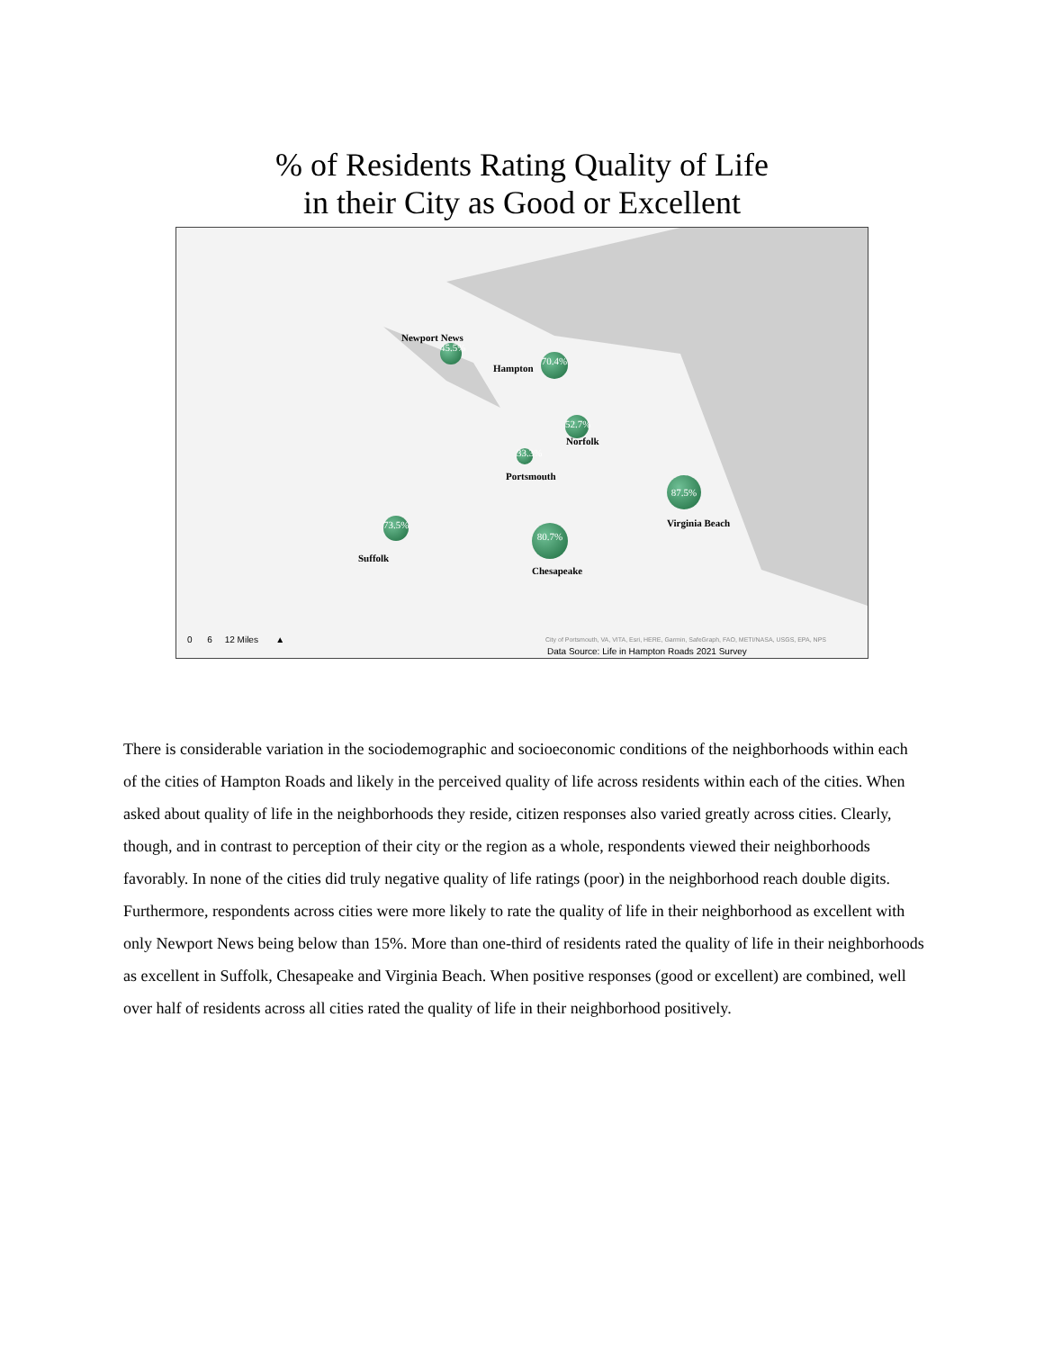% of Residents Rating Quality of Life
in their City as Good or Excellent
Newport News
45.5%
Hampton
70.4%
52.7%
Norfolk
33.3%
Portsmouth 87.5%
Virginia Beach
73.5%
Suffolk
80.7%
Chesapeake
0 6 12 Miles ▲
City of Portsmouth, VA, VITA, Esri, HERE, Garmin, SafeGraph, FAO, METI/NASA, USGS, EPA, NPS
Data Source: Life in Hampton Roads 2021 Survey
There is considerable variation in the sociodemographic and socioeconomic conditions of the neighborhoods within each of the cities of Hampton Roads and likely in the perceived quality of life across residents within each of the cities. When asked about quality of life in the neighborhoods they reside, citizen responses also varied greatly across cities. Clearly, though, and in contrast to perception of their city or the region as a whole, respondents viewed their neighborhoods favorably. In none of the cities did truly negative quality of life ratings (poor) in the neighborhood reach double digits. Furthermore, respondents across cities were more likely to rate the quality of life in their neighborhood as excellent with only Newport News being below than 15%. More than one-third of residents rated the quality of life in their neighborhoods as excellent in Suffolk, Chesapeake and Virginia Beach. When positive responses (good or excellent) are combined, well over half of residents across all cities rated the quality of life in their neighborhood positively.